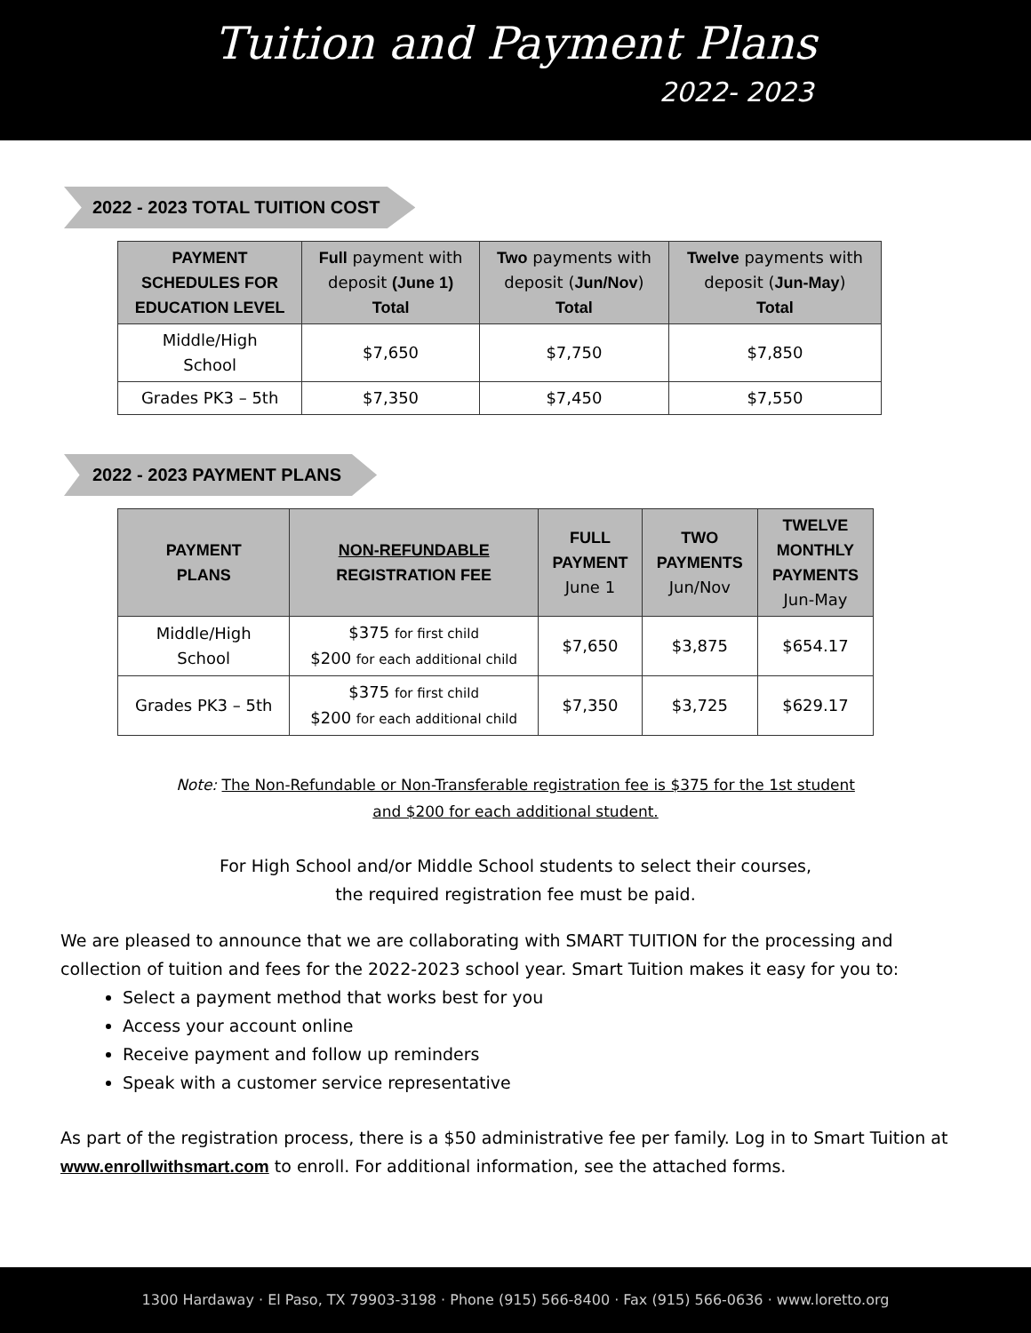Tuition and Payment Plans
2022- 2023
2022 - 2023 TOTAL TUITION COST
| PAYMENT SCHEDULES FOR EDUCATION LEVEL | Full payment with deposit (June 1) Total | Two payments with deposit ( Jun/Nov ) Total | Twelve payments with deposit ( Jun-May ) Total |
| --- | --- | --- | --- |
| Middle/High School | $7,650 | $7,750 | $7,850 |
| Grades PK3 – 5th | $7,350 | $7,450 | $7,550 |
2022 - 2023 PAYMENT PLANS
| PAYMENT PLANS | NON-REFUNDABLE REGISTRATION FEE | FULL PAYMENT June 1 | TWO PAYMENTS Jun/Nov | TWELVE MONTHLY PAYMENTS Jun-May |
| --- | --- | --- | --- | --- |
| Middle/High School | $375 for first child $200 for each additional child | $7,650 | $3,875 | $654.17 |
| Grades PK3 – 5th | $375 for first child $200 for each additional child | $7,350 | $3,725 | $629.17 |
Note: The Non-Refundable or Non-Transferable registration fee is $375 for the 1st student
and $200 for each additional student.
For High School and/or Middle School students to select their courses,
the required registration fee must be paid.
We are pleased to announce that we are collaborating with SMART TUITION for the processing and collection of tuition and fees for the 2022-2023 school year. Smart Tuition makes it easy for you to:
Select a payment method that works best for you
Access your account online
Receive payment and follow up reminders
Speak with a customer service representative
As part of the registration process, there is a $50 administrative fee per family. Log in to Smart Tuition at www.enrollwithsmart.com to enroll. For additional information, see the attached forms.
1300 Hardaway · El Paso, TX 79903-3198 · Phone (915) 566-8400 · Fax (915) 566-0636 · www.loretto.org